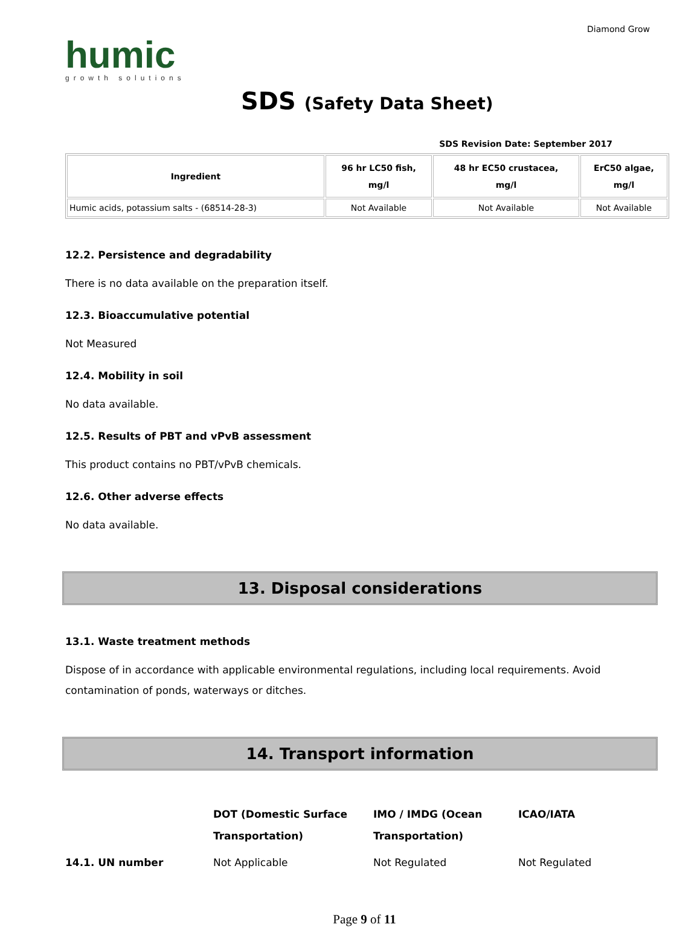humic
growth solutions
SDS (Safety Data Sheet)
Diamond Grow
SDS Revision Date: September 2017
| Ingredient | 96 hr LC50 fish, mg/l | 48 hr EC50 crustacea, mg/l | ErC50 algae, mg/l |
| --- | --- | --- | --- |
| Humic acids, potassium salts - (68514-28-3) | Not Available | Not Available | Not Available |
12.2. Persistence and degradability
There is no data available on the preparation itself.
12.3. Bioaccumulative potential
Not Measured
12.4. Mobility in soil
No data available.
12.5. Results of PBT and vPvB assessment
This product contains no PBT/vPvB chemicals.
12.6. Other adverse effects
No data available.
13. Disposal considerations
13.1. Waste treatment methods
Dispose of in accordance with applicable environmental regulations, including local requirements. Avoid contamination of ponds, waterways or ditches.
14. Transport information
| | DOT (Domestic Surface Transportation) | IMO / IMDG (Ocean Transportation) | ICAO/IATA |
| --- | --- | --- | --- |
| 14.1. UN number | Not Applicable | Not Regulated | Not Regulated |
Page 9 of 11